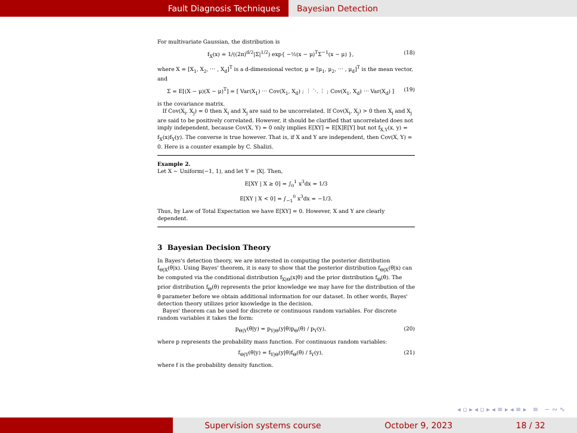Fault Diagnosis Techniques Bayesian Detection
For multivariate Gaussian, the distribution is
f<sub>X</sub>(x) = 1/((2π)<sup>d/2</sup>|Σ|<sup>1/2</sup>) exp{ −½(x − μ)<sup>T</sup>Σ<sup>−1</sup>(x − μ) }, (18)
where X = [X<sub>1</sub>, X<sub>2</sub>, ⋯ , X<sub>d</sub>]<sup>T</sup> is a d-dimensional vector, μ = [μ<sub>1</sub>, μ<sub>2</sub>, ⋯ , μ<sub>d</sub>]<sup>T</sup> is the mean vector, and
Σ = E[(X − μ)(X − μ)<sup>T</sup>] = [ Var(X<sub>1</sub>) ⋯ Cov(X<sub>1</sub>, X<sub>d</sub>) ; ⋮ ⋱ ⋮ ; Cov(X<sub>1</sub>, X<sub>d</sub>) ⋯ Var(X<sub>d</sub>) ] (19)
is the covariance matrix.
If Cov(X<sub>i</sub>, X<sub>j</sub>) = 0 then X<sub>i</sub> and X<sub>j</sub> are said to be uncorrelated. If Cov(X<sub>i</sub>, X<sub>j</sub>) > 0 then X<sub>i</sub> and X<sub>j</sub> are said to be positively correlated. However, it should be clarified that uncorrelated does not imply independent, because Cov(X, Y) = 0 only implies E[XY] = E[X]E[Y] but not f<sub>X,Y</sub>(x, y) = f<sub>X</sub>(x)f<sub>Y</sub>(y). The converse is true however. That is, if X and Y are independent, then Cov(X, Y) = 0. Here is a counter example by C. Shalizi.
Example 2.
Let X ∼ Uniform(−1, 1), and let Y = |X|. Then,
E[XY | X ≥ 0] = ∫<sub>0</sub><sup>1</sup> x<sup>3</sup>dx = 1/3
E[XY | X < 0] = ∫<sub>−1</sub><sup>0</sup> x<sup>3</sup>dx = −1/3.
Thus, by Law of Total Expectation we have E[XY] = 0. However, X and Y are clearly dependent.
3 Bayesian Decision Theory
In Bayes's detection theory, we are interested in computing the posterior distribution f<sub>Θ|X</sub>(θ|x). Using Bayes' theorem, it is easy to show that the posterior distribution f<sub>Θ|X</sub>(θ|x) can be computed via the conditional distribution f<sub>X|Θ</sub>(x|θ) and the prior distribution f<sub>Θ</sub>(θ). The prior distribution f<sub>Θ</sub>(θ) represents the prior knowledge we may have for the distribution of the θ parameter before we obtain additional information for our dataset. In other words, Bayes' detection theory utilizes prior knowledge in the decision.
Bayes' theorem can be used for discrete or continuous random variables. For discrete random variables it takes the form:
p<sub>Θ|Y</sub>(θ|y) = p<sub>Y|Θ</sub>(y|θ)p<sub>Θ</sub>(θ) / p<sub>Y</sub>(y), (20)
where p represents the probability mass function. For continuous random variables:
f<sub>Θ|Y</sub>(θ|y) = f<sub>Y|Θ</sub>(y|θ)f<sub>Θ</sub>(θ) / f<sub>Y</sub>(y), (21)
where f is the probability density function.
◂ ▫ ▸ ◂ ▫ ▸ ◂ ≡ ▸ ◂ ≡ ▸ ≡ ∽ ∾ ∿
Supervision systems course October 9, 2023 18 / 32